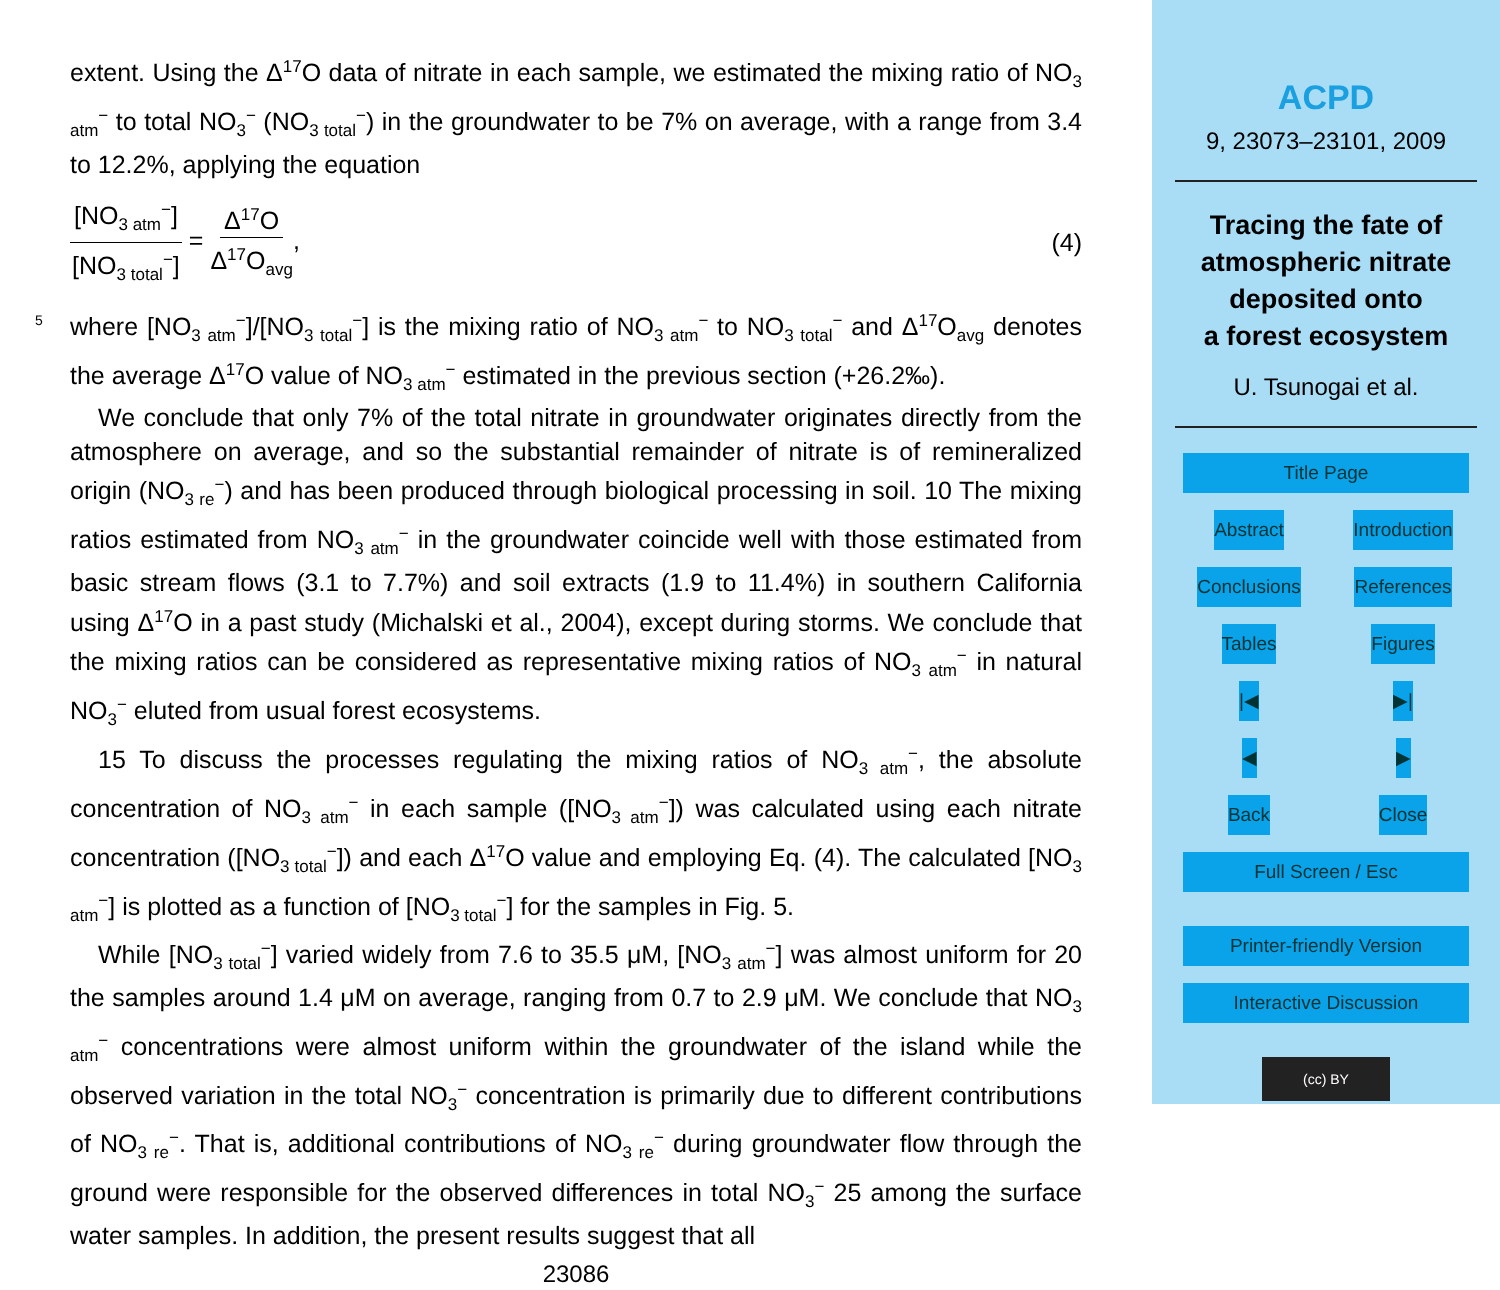extent. Using the Δ<sup>17</sup>O data of nitrate in each sample, we estimated the mixing ratio of NO<sub>3 atm</sub><sup>−</sup> to total NO<sub>3</sub><sup>−</sup> (NO<sub>3 total</sub><sup>−</sup>) in the groundwater to be 7% on average, with a range from 3.4 to 12.2%, applying the equation
[NO<sub>3 atm</sub><sup>−</sup>] [NO<sub>3 total</sub><sup>−</sup>] = Δ<sup>17</sup>O Δ<sup>17</sup>O<sub>avg</sub>,
(4)
5 where [NO<sub>3 atm</sub><sup>−</sup>]/[NO<sub>3 total</sub><sup>−</sup>] is the mixing ratio of NO<sub>3 atm</sub><sup>−</sup> to NO<sub>3 total</sub><sup>−</sup> and Δ<sup>17</sup>O<sub>avg</sub> denotes the average Δ<sup>17</sup>O value of NO<sub>3 atm</sub><sup>−</sup> estimated in the previous section (+26.2‰).
We conclude that only 7% of the total nitrate in groundwater originates directly from the atmosphere on average, and so the substantial remainder of nitrate is of remineralized origin (NO<sub>3 re</sub><sup>−</sup>) and has been produced through biological processing in soil. 10 The mixing ratios estimated from NO<sub>3 atm</sub><sup>−</sup> in the groundwater coincide well with those estimated from basic stream flows (3.1 to 7.7%) and soil extracts (1.9 to 11.4%) in southern California using Δ<sup>17</sup>O in a past study (Michalski et al., 2004), except during storms. We conclude that the mixing ratios can be considered as representative mixing ratios of NO<sub>3 atm</sub><sup>−</sup> in natural NO<sub>3</sub><sup>−</sup> eluted from usual forest ecosystems.
15 To discuss the processes regulating the mixing ratios of NO<sub>3 atm</sub><sup>−</sup>, the absolute concentration of NO<sub>3 atm</sub><sup>−</sup> in each sample ([NO<sub>3 atm</sub><sup>−</sup>]) was calculated using each nitrate concentration ([NO<sub>3 total</sub><sup>−</sup>]) and each Δ<sup>17</sup>O value and employing Eq. (4). The calculated [NO<sub>3 atm</sub><sup>−</sup>] is plotted as a function of [NO<sub>3 total</sub><sup>−</sup>] for the samples in Fig. 5.
While [NO<sub>3 total</sub><sup>−</sup>] varied widely from 7.6 to 35.5 μM, [NO<sub>3 atm</sub><sup>−</sup>] was almost uniform for 20 the samples around 1.4 μM on average, ranging from 0.7 to 2.9 μM. We conclude that NO<sub>3 atm</sub><sup>−</sup> concentrations were almost uniform within the groundwater of the island while the observed variation in the total NO<sub>3</sub><sup>−</sup> concentration is primarily due to different contributions of NO<sub>3 re</sub><sup>−</sup>. That is, additional contributions of NO<sub>3 re</sub><sup>−</sup> during groundwater flow through the ground were responsible for the observed differences in total NO<sub>3</sub><sup>−</sup> 25 among the surface water samples. In addition, the present results suggest that all
23086
ACPD
9, 23073–23101, 2009
Tracing the fate of
atmospheric nitrate
deposited onto
a forest ecosystem
U. Tsunogai et al.
Title Page
Abstract
Introduction
Conclusions
References
Tables
Figures
|◀
▶|
◀
▶
Back
Close
Full Screen / Esc
Printer-friendly Version
Interactive Discussion
(cc) BY